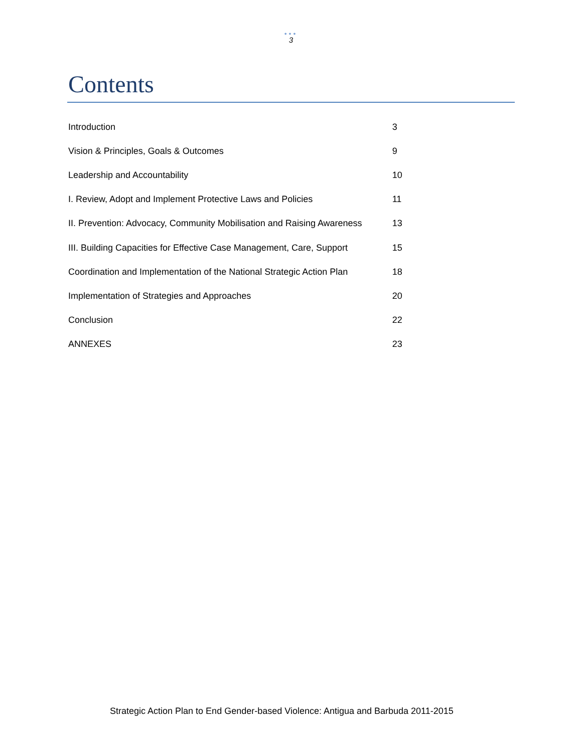•••
3
Contents
| Introduction | 3 |
| Vision & Principles, Goals & Outcomes | 9 |
| Leadership and Accountability | 10 |
| I. Review, Adopt and Implement Protective Laws and Policies | 11 |
| II. Prevention: Advocacy, Community Mobilisation and Raising Awareness | 13 |
| III. Building Capacities for Effective Case Management, Care, Support | 15 |
| Coordination and Implementation of the National Strategic Action Plan | 18 |
| Implementation of Strategies and Approaches | 20 |
| Conclusion | 22 |
| ANNEXES | 23 |
Strategic Action Plan to End Gender-based Violence: Antigua and Barbuda 2011-2015